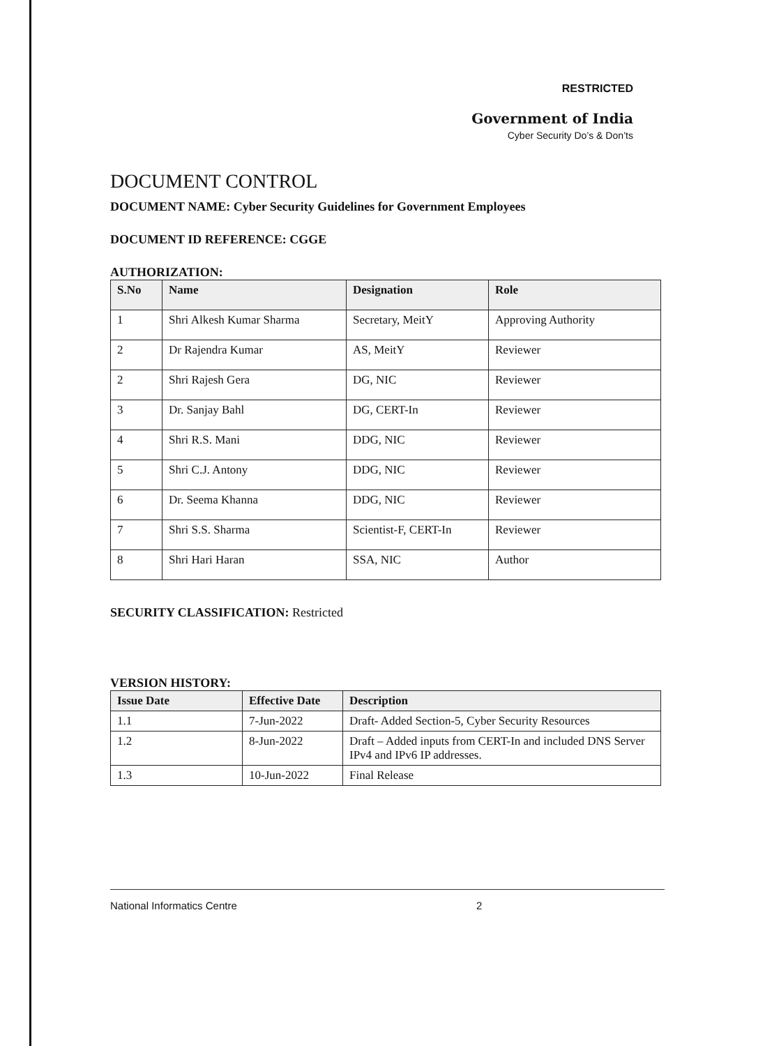RESTRICTED
Government of India
Cyber Security Do’s & Don’ts
DOCUMENT CONTROL
DOCUMENT NAME: Cyber Security Guidelines for Government Employees
DOCUMENT ID REFERENCE: CGGE
AUTHORIZATION:
| S.No | Name | Designation | Role |
| --- | --- | --- | --- |
| 1 | Shri Alkesh Kumar Sharma | Secretary, MeitY | Approving Authority |
| 2 | Dr Rajendra Kumar | AS, MeitY | Reviewer |
| 2 | Shri Rajesh Gera | DG, NIC | Reviewer |
| 3 | Dr. Sanjay Bahl | DG, CERT-In | Reviewer |
| 4 | Shri R.S. Mani | DDG, NIC | Reviewer |
| 5 | Shri C.J. Antony | DDG, NIC | Reviewer |
| 6 | Dr. Seema Khanna | DDG, NIC | Reviewer |
| 7 | Shri S.S. Sharma | Scientist-F, CERT-In | Reviewer |
| 8 | Shri Hari Haran | SSA, NIC | Author |
SECURITY CLASSIFICATION: Restricted
VERSION HISTORY:
| Issue Date | Effective Date | Description |
| --- | --- | --- |
| 1.1 | 7-Jun-2022 | Draft- Added Section-5, Cyber Security Resources |
| 1.2 | 8-Jun-2022 | Draft – Added inputs from CERT-In and included DNS Server IPv4 and IPv6 IP addresses. |
| 1.3 | 10-Jun-2022 | Final Release |
National Informatics Centre 2